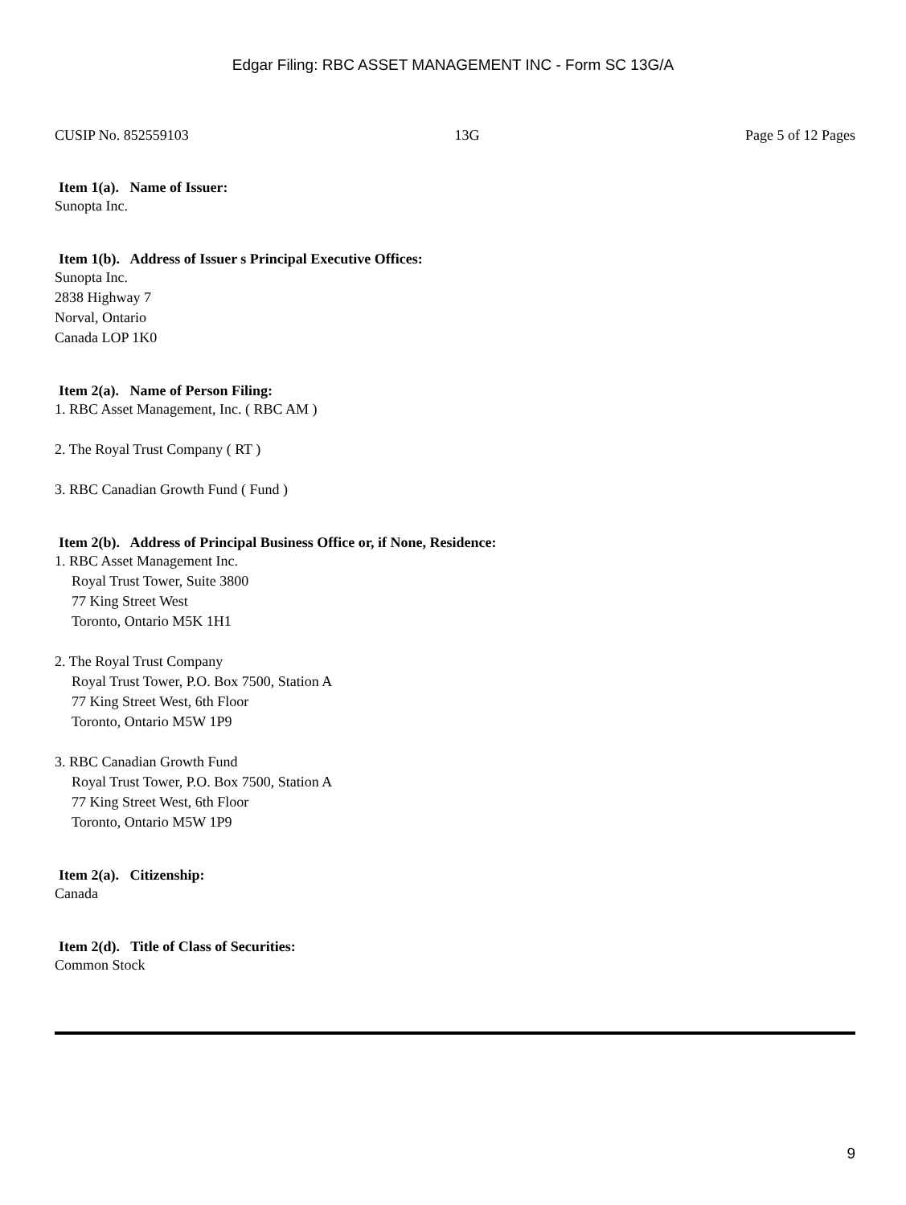Edgar Filing: RBC ASSET MANAGEMENT INC - Form SC 13G/A
CUSIP No. 852559103 13G Page 5 of 12 Pages
Item 1(a). Name of Issuer:
Sunopta Inc.
Item 1(b). Address of Issuer s Principal Executive Offices:
Sunopta Inc.
2838 Highway 7
Norval, Ontario
Canada LOP 1K0
Item 2(a). Name of Person Filing:
1. RBC Asset Management, Inc. ( RBC AM )
2. The Royal Trust Company ( RT )
3. RBC Canadian Growth Fund ( Fund )
Item 2(b). Address of Principal Business Office or, if None, Residence:
1. RBC Asset Management Inc.
Royal Trust Tower, Suite 3800
77 King Street West
Toronto, Ontario M5K 1H1
2. The Royal Trust Company
Royal Trust Tower, P.O. Box 7500, Station A
77 King Street West, 6th Floor
Toronto, Ontario M5W 1P9
3. RBC Canadian Growth Fund
Royal Trust Tower, P.O. Box 7500, Station A
77 King Street West, 6th Floor
Toronto, Ontario M5W 1P9
Item 2(a). Citizenship:
Canada
Item 2(d). Title of Class of Securities:
Common Stock
9